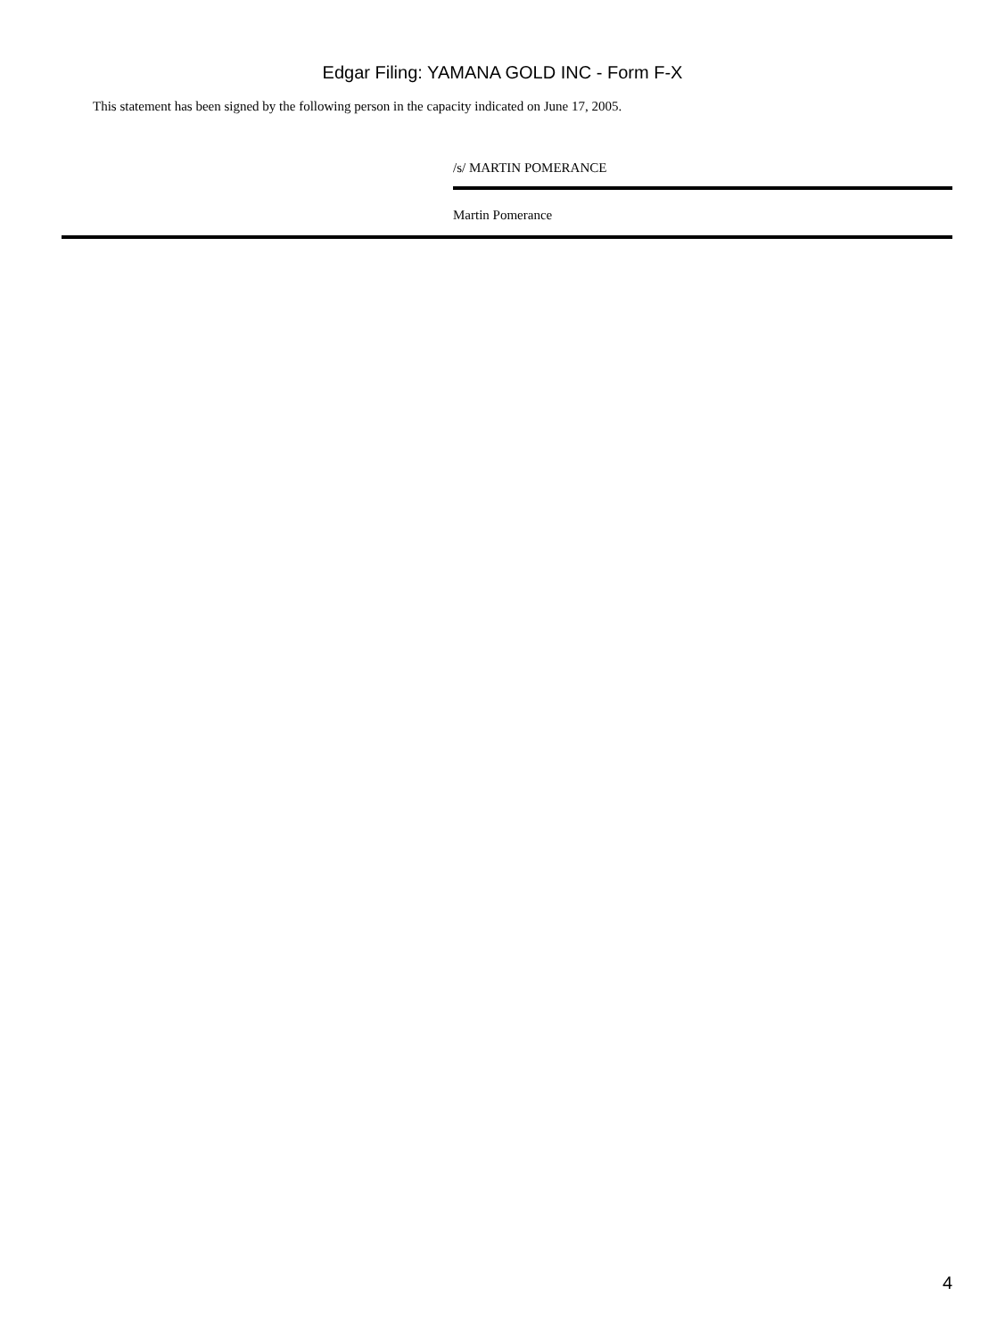Edgar Filing: YAMANA GOLD INC - Form F-X
This statement has been signed by the following person in the capacity indicated on June 17, 2005.
/s/ MARTIN POMERANCE
Martin Pomerance
4